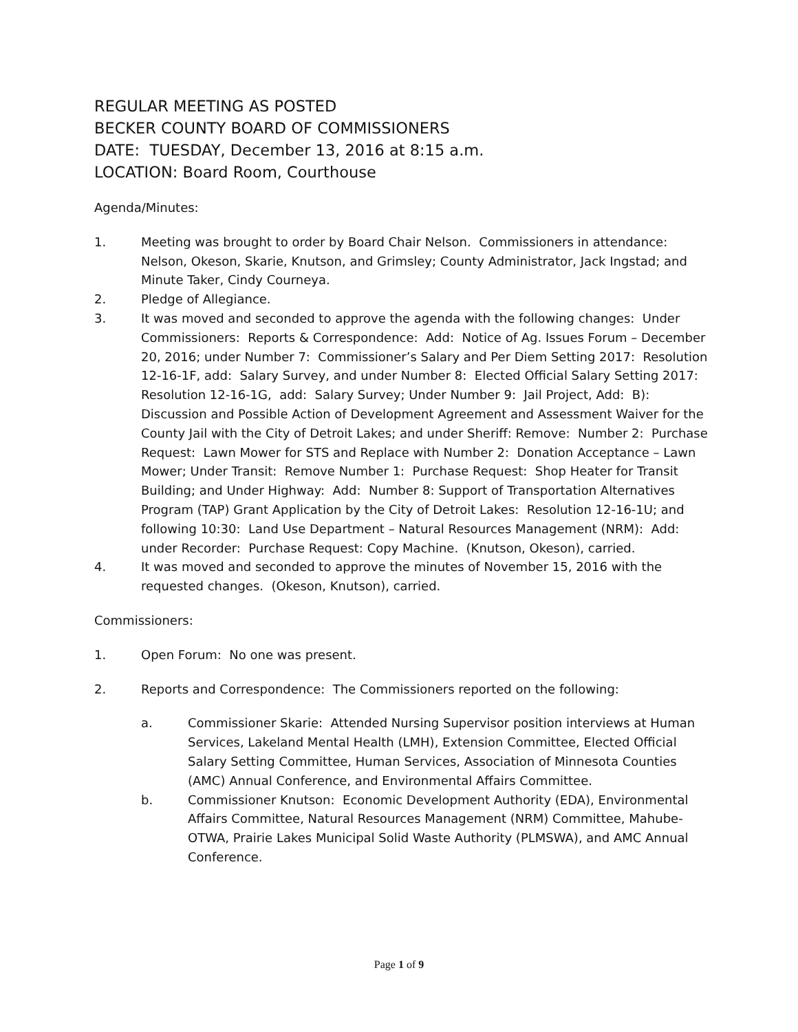REGULAR MEETING AS POSTED
BECKER COUNTY BOARD OF COMMISSIONERS
DATE: TUESDAY, December 13, 2016 at 8:15 a.m.
LOCATION: Board Room, Courthouse
Agenda/Minutes:
1. Meeting was brought to order by Board Chair Nelson. Commissioners in attendance: Nelson, Okeson, Skarie, Knutson, and Grimsley; County Administrator, Jack Ingstad; and Minute Taker, Cindy Courneya.
2. Pledge of Allegiance.
3. It was moved and seconded to approve the agenda with the following changes: Under Commissioners: Reports & Correspondence: Add: Notice of Ag. Issues Forum – December 20, 2016; under Number 7: Commissioner’s Salary and Per Diem Setting 2017: Resolution 12-16-1F, add: Salary Survey, and under Number 8: Elected Official Salary Setting 2017: Resolution 12-16-1G, add: Salary Survey; Under Number 9: Jail Project, Add: B): Discussion and Possible Action of Development Agreement and Assessment Waiver for the County Jail with the City of Detroit Lakes; and under Sheriff: Remove: Number 2: Purchase Request: Lawn Mower for STS and Replace with Number 2: Donation Acceptance – Lawn Mower; Under Transit: Remove Number 1: Purchase Request: Shop Heater for Transit Building; and Under Highway: Add: Number 8: Support of Transportation Alternatives Program (TAP) Grant Application by the City of Detroit Lakes: Resolution 12-16-1U; and following 10:30: Land Use Department – Natural Resources Management (NRM): Add: under Recorder: Purchase Request: Copy Machine. (Knutson, Okeson), carried.
4. It was moved and seconded to approve the minutes of November 15, 2016 with the requested changes. (Okeson, Knutson), carried.
Commissioners:
1. Open Forum: No one was present.
2. Reports and Correspondence: The Commissioners reported on the following:
a. Commissioner Skarie: Attended Nursing Supervisor position interviews at Human Services, Lakeland Mental Health (LMH), Extension Committee, Elected Official Salary Setting Committee, Human Services, Association of Minnesota Counties (AMC) Annual Conference, and Environmental Affairs Committee.
b. Commissioner Knutson: Economic Development Authority (EDA), Environmental Affairs Committee, Natural Resources Management (NRM) Committee, Mahube-OTWA, Prairie Lakes Municipal Solid Waste Authority (PLMSWA), and AMC Annual Conference.
Page 1 of 9